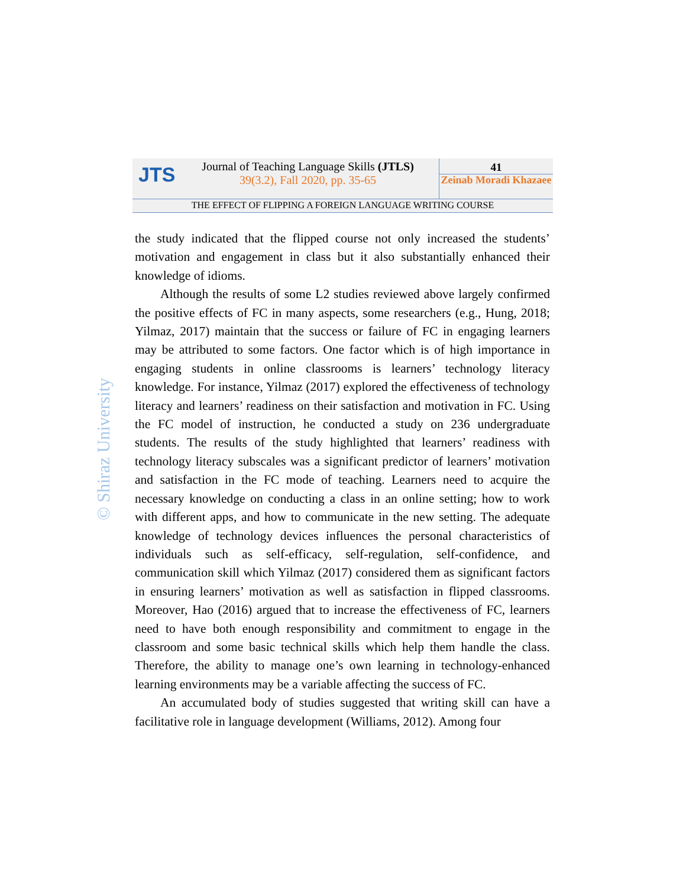JTS
Journal of Teaching Language Skills (JTLS)
39(3.2), Fall 2020, pp. 35-65
41
Zeinab Moradi Khazaee
THE EFFECT OF FLIPPING A FOREIGN LANGUAGE WRITING COURSE
© Shiraz University
the study indicated that the flipped course not only increased the students’ motivation and engagement in class but it also substantially enhanced their knowledge of idioms.
Although the results of some L2 studies reviewed above largely confirmed the positive effects of FC in many aspects, some researchers (e.g., Hung, 2018; Yilmaz, 2017) maintain that the success or failure of FC in engaging learners may be attributed to some factors. One factor which is of high importance in engaging students in online classrooms is learners’ technology literacy knowledge. For instance, Yilmaz (2017) explored the effectiveness of technology literacy and learners’ readiness on their satisfaction and motivation in FC. Using the FC model of instruction, he conducted a study on 236 undergraduate students. The results of the study highlighted that learners’ readiness with technology literacy subscales was a significant predictor of learners’ motivation and satisfaction in the FC mode of teaching. Learners need to acquire the necessary knowledge on conducting a class in an online setting; how to work with different apps, and how to communicate in the new setting. The adequate knowledge of technology devices influences the personal characteristics of individuals such as self-efficacy, self-regulation, self-confidence, and communication skill which Yilmaz (2017) considered them as significant factors in ensuring learners’ motivation as well as satisfaction in flipped classrooms. Moreover, Hao (2016) argued that to increase the effectiveness of FC, learners need to have both enough responsibility and commitment to engage in the classroom and some basic technical skills which help them handle the class. Therefore, the ability to manage one’s own learning in technology-enhanced learning environments may be a variable affecting the success of FC.
An accumulated body of studies suggested that writing skill can have a facilitative role in language development (Williams, 2012). Among four